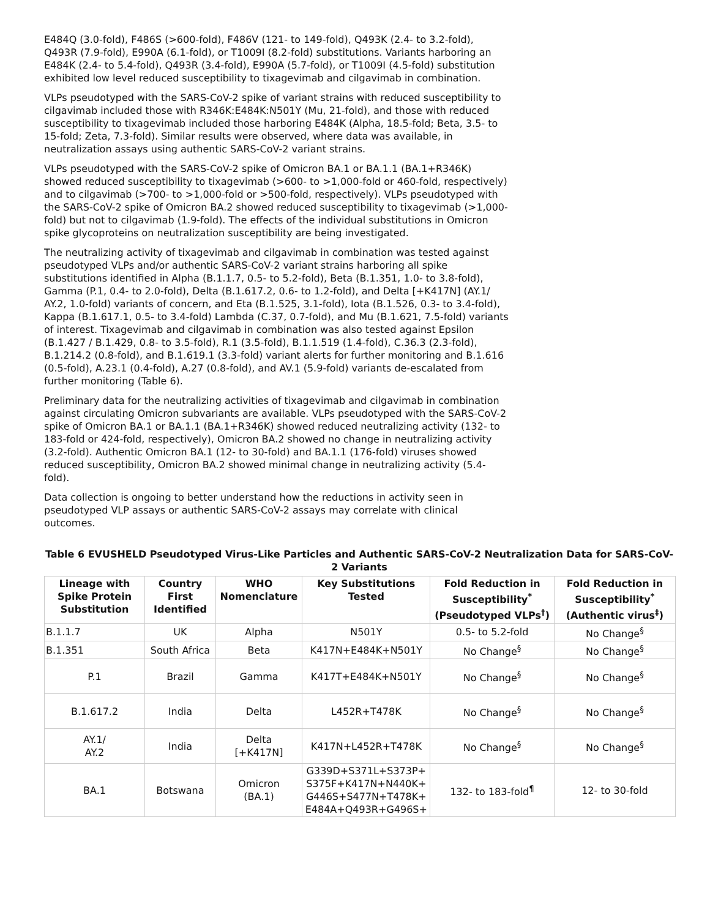E484Q (3.0-fold), F486S (>600-fold), F486V (121- to 149-fold), Q493K (2.4- to 3.2-fold), Q493R (7.9-fold), E990A (6.1-fold), or T1009I (8.2-fold) substitutions. Variants harboring an E484K (2.4- to 5.4-fold), Q493R (3.4-fold), E990A (5.7-fold), or T1009I (4.5-fold) substitution exhibited low level reduced susceptibility to tixagevimab and cilgavimab in combination.
VLPs pseudotyped with the SARS-CoV-2 spike of variant strains with reduced susceptibility to cilgavimab included those with R346K:E484K:N501Y (Mu, 21-fold), and those with reduced susceptibility to tixagevimab included those harboring E484K (Alpha, 18.5-fold; Beta, 3.5- to 15-fold; Zeta, 7.3-fold). Similar results were observed, where data was available, in neutralization assays using authentic SARS-CoV-2 variant strains.
VLPs pseudotyped with the SARS-CoV-2 spike of Omicron BA.1 or BA.1.1 (BA.1+R346K) showed reduced susceptibility to tixagevimab (>600- to >1,000-fold or 460-fold, respectively) and to cilgavimab (>700- to >1,000-fold or >500-fold, respectively). VLPs pseudotyped with the SARS-CoV-2 spike of Omicron BA.2 showed reduced susceptibility to tixagevimab (>1,000-fold) but not to cilgavimab (1.9-fold). The effects of the individual substitutions in Omicron spike glycoproteins on neutralization susceptibility are being investigated.
The neutralizing activity of tixagevimab and cilgavimab in combination was tested against pseudotyped VLPs and/or authentic SARS-CoV-2 variant strains harboring all spike substitutions identified in Alpha (B.1.1.7, 0.5- to 5.2-fold), Beta (B.1.351, 1.0- to 3.8-fold), Gamma (P.1, 0.4- to 2.0-fold), Delta (B.1.617.2, 0.6- to 1.2-fold), and Delta [+K417N] (AY.1/ AY.2, 1.0-fold) variants of concern, and Eta (B.1.525, 3.1-fold), Iota (B.1.526, 0.3- to 3.4-fold), Kappa (B.1.617.1, 0.5- to 3.4-fold) Lambda (C.37, 0.7-fold), and Mu (B.1.621, 7.5-fold) variants of interest. Tixagevimab and cilgavimab in combination was also tested against Epsilon (B.1.427 / B.1.429, 0.8- to 3.5-fold), R.1 (3.5-fold), B.1.1.519 (1.4-fold), C.36.3 (2.3-fold), B.1.214.2 (0.8-fold), and B.1.619.1 (3.3-fold) variant alerts for further monitoring and B.1.616 (0.5-fold), A.23.1 (0.4-fold), A.27 (0.8-fold), and AV.1 (5.9-fold) variants de-escalated from further monitoring (Table 6).
Preliminary data for the neutralizing activities of tixagevimab and cilgavimab in combination against circulating Omicron subvariants are available. VLPs pseudotyped with the SARS-CoV-2 spike of Omicron BA.1 or BA.1.1 (BA.1+R346K) showed reduced neutralizing activity (132- to 183-fold or 424-fold, respectively), Omicron BA.2 showed no change in neutralizing activity (3.2-fold). Authentic Omicron BA.1 (12- to 30-fold) and BA.1.1 (176-fold) viruses showed reduced susceptibility, Omicron BA.2 showed minimal change in neutralizing activity (5.4-fold).
Data collection is ongoing to better understand how the reductions in activity seen in pseudotyped VLP assays or authentic SARS-CoV-2 assays may correlate with clinical outcomes.
Table 6 EVUSHELD Pseudotyped Virus-Like Particles and Authentic SARS-CoV-2 Neutralization Data for SARS-CoV-2 Variants
| Lineage with Spike Protein Substitution | Country First Identified | WHO Nomenclature | Key Substitutions Tested | Fold Reduction in Susceptibility<sup>*</sup>(Pseudotyped VLPs<sup>†</sup>) | Fold Reduction in Susceptibility<sup>*</sup> (Authentic virus<sup>‡</sup>) |
| --- | --- | --- | --- | --- | --- |
| B.1.1.7 | UK | Alpha | N501Y | 0.5- to 5.2-fold | No Change<sup>§</sup> |
| B.1.351 | South Africa | Beta | K417N+E484K+N501Y | No Change<sup>§</sup> | No Change<sup>§</sup> |
| P.1 | Brazil | Gamma | K417T+E484K+N501Y | No Change<sup>§</sup> | No Change<sup>§</sup> |
| B.1.617.2 | India | Delta | L452R+T478K | No Change<sup>§</sup> | No Change<sup>§</sup> |
| AY.1/ AY.2 | India | Delta [+K417N] | K417N+L452R+T478K | No Change<sup>§</sup> | No Change<sup>§</sup> |
| BA.1 | Botswana | Omicron (BA.1) | G339D+S371L+S373P+ S375F+K417N+N440K+ G446S+S477N+T478K+ E484A+Q493R+G496S+ | 132- to 183-fold<sup>¶</sup> | 12- to 30-fold |